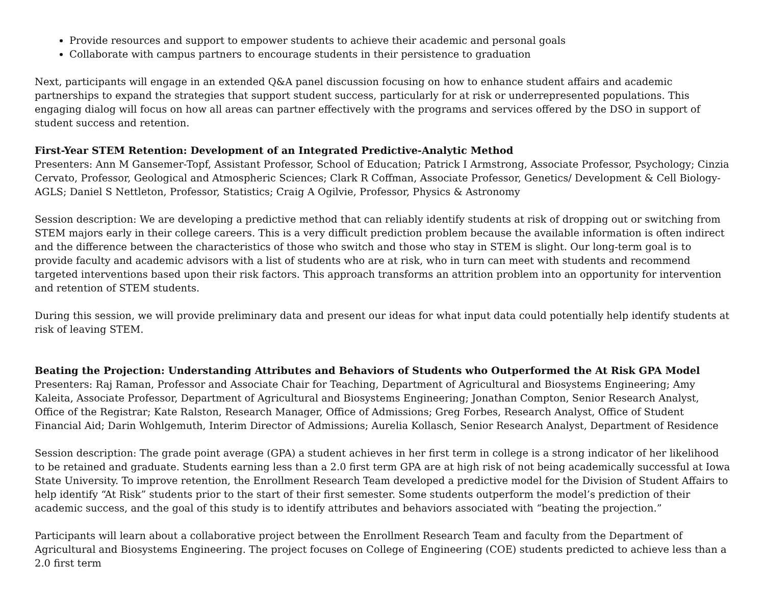Provide resources and support to empower students to achieve their academic and personal goals
Collaborate with campus partners to encourage students in their persistence to graduation
Next, participants will engage in an extended Q&A panel discussion focusing on how to enhance student affairs and academic partnerships to expand the strategies that support student success, particularly for at risk or underrepresented populations. This engaging dialog will focus on how all areas can partner effectively with the programs and services offered by the DSO in support of student success and retention.
First-Year STEM Retention: Development of an Integrated Predictive-Analytic Method
Presenters: Ann M Gansemer-Topf, Assistant Professor, School of Education; Patrick I Armstrong, Associate Professor, Psychology; Cinzia Cervato, Professor, Geological and Atmospheric Sciences; Clark R Coffman, Associate Professor, Genetics/ Development & Cell Biology- AGLS; Daniel S Nettleton, Professor, Statistics; Craig A Ogilvie, Professor, Physics & Astronomy
Session description: We are developing a predictive method that can reliably identify students at risk of dropping out or switching from STEM majors early in their college careers. This is a very difficult prediction problem because the available information is often indirect and the difference between the characteristics of those who switch and those who stay in STEM is slight. Our long-term goal is to provide faculty and academic advisors with a list of students who are at risk, who in turn can meet with students and recommend targeted interventions based upon their risk factors. This approach transforms an attrition problem into an opportunity for intervention and retention of STEM students.
During this session, we will provide preliminary data and present our ideas for what input data could potentially help identify students at risk of leaving STEM.
Beating the Projection: Understanding Attributes and Behaviors of Students who Outperformed the At Risk GPA Model
Presenters: Raj Raman, Professor and Associate Chair for Teaching, Department of Agricultural and Biosystems Engineering; Amy Kaleita, Associate Professor, Department of Agricultural and Biosystems Engineering; Jonathan Compton, Senior Research Analyst, Office of the Registrar; Kate Ralston, Research Manager, Office of Admissions; Greg Forbes, Research Analyst, Office of Student Financial Aid; Darin Wohlgemuth, Interim Director of Admissions; Aurelia Kollasch, Senior Research Analyst, Department of Residence
Session description: The grade point average (GPA) a student achieves in her first term in college is a strong indicator of her likelihood to be retained and graduate. Students earning less than a 2.0 first term GPA are at high risk of not being academically successful at Iowa State University. To improve retention, the Enrollment Research Team developed a predictive model for the Division of Student Affairs to help identify “At Risk” students prior to the start of their first semester. Some students outperform the model’s prediction of their academic success, and the goal of this study is to identify attributes and behaviors associated with “beating the projection.”
Participants will learn about a collaborative project between the Enrollment Research Team and faculty from the Department of Agricultural and Biosystems Engineering. The project focuses on College of Engineering (COE) students predicted to achieve less than a 2.0 first term